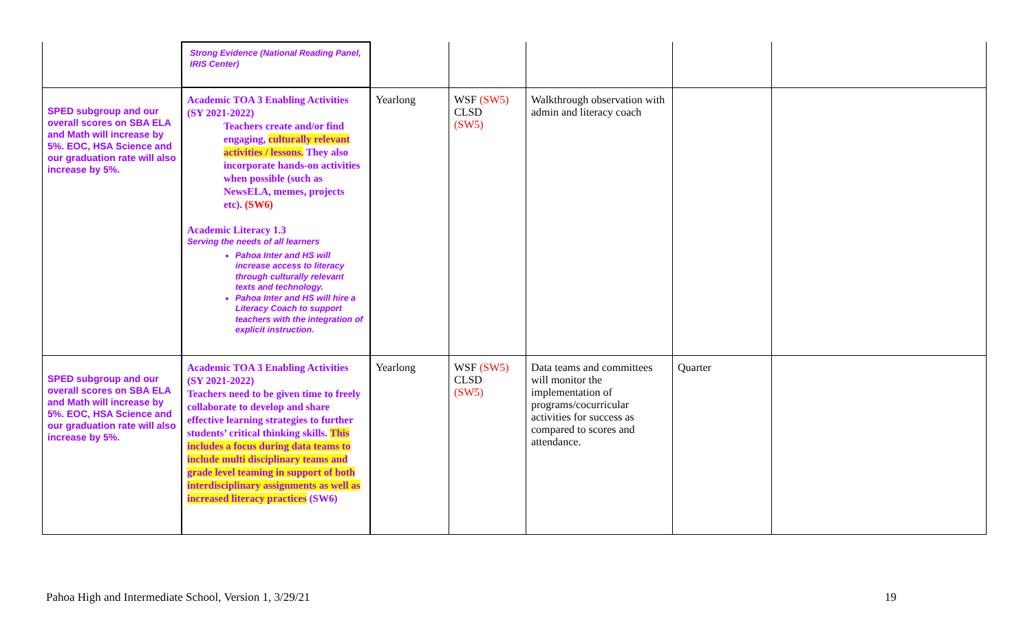| | Strong Evidence (National Reading Panel, IRIS Center) | | | | | |
| SPED subgroup and our overall scores on SBA ELA and Math will increase by 5%. EOC, HSA Science and our graduation rate will also increase by 5%. | Academic TOA 3 Enabling Activities (SY 2021-2022) Teachers create and/or find engaging, culturally relevant activities / lessons. They also incorporate hands-on activities when possible (such as NewsELA, memes, projects etc). (SW6) Academic Literacy 1.3 Serving the needs of all learners Pahoa Inter and HS will increase access to literacy through culturally relevant texts and technology. Pahoa Inter and HS will hire a Literacy Coach to support teachers with the integration of explicit instruction. | Yearlong | WSF (SW5) CLSD (SW5) | Walkthrough observation with admin and literacy coach | | |
| SPED subgroup and our overall scores on SBA ELA and Math will increase by 5%. EOC, HSA Science and our graduation rate will also increase by 5%. | Academic TOA 3 Enabling Activities (SY 2021-2022) Teachers need to be given time to freely collaborate to develop and share effective learning strategies to further students’ critical thinking skills. This includes a focus during data teams to include multi disciplinary teams and grade level teaming in support of both interdisciplinary assignments as well as increased literacy practices (SW6) | Yearlong | WSF (SW5) CLSD (SW5) | Data teams and committees will monitor the implementation of programs/cocurricular activities for success as compared to scores and attendance. | Quarter | |
Pahoa High and Intermediate School, Version 1, 3/29/21
19